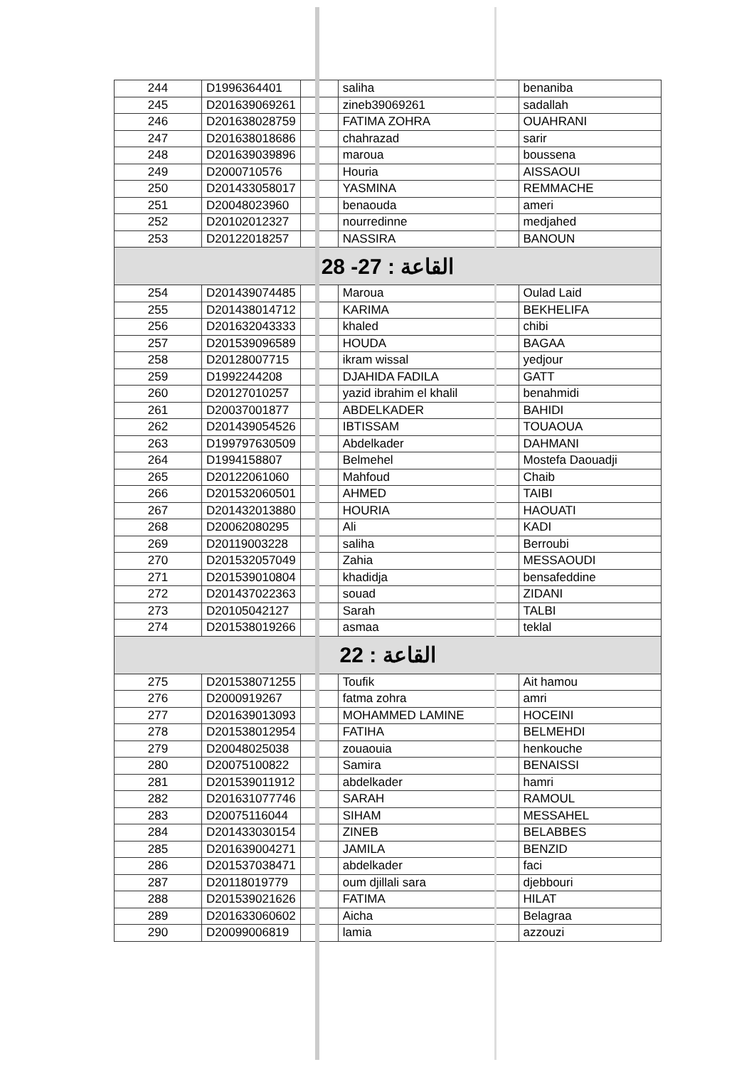| 244 | D1996364401 | | saliha | benaniba |
| 245 | D201639069261 | | zineb39069261 | sadallah |
| 246 | D201638028759 | | FATIMA ZOHRA | OUAHRANI |
| 247 | D201638018686 | | chahrazad | sarir |
| 248 | D201639039896 | | maroua | boussena |
| 249 | D2000710576 | | Houria | AISSAOUI |
| 250 | D201433058017 | | YASMINA | REMMACHE |
| 251 | D20048023960 | | benaouda | ameri |
| 252 | D20102012327 | | nourredinne | medjahed |
| 253 | D20122018257 | | NASSIRA | BANOUN |
| القاعة : 27- 28 | | | | |
| 254 | D201439074485 | | Maroua | Oulad Laid |
| 255 | D201438014712 | | KARIMA | BEKHELIFA |
| 256 | D201632043333 | | khaled | chibi |
| 257 | D201539096589 | | HOUDA | BAGAA |
| 258 | D20128007715 | | ikram wissal | yedjour |
| 259 | D1992244208 | | DJAHIDA FADILA | GATT |
| 260 | D20127010257 | | yazid ibrahim el khalil | benahmidi |
| 261 | D20037001877 | | ABDELKADER | BAHIDI |
| 262 | D201439054526 | | IBTISSAM | TOUAOUA |
| 263 | D199797630509 | | Abdelkader | DAHMANI |
| 264 | D1994158807 | | Belmehel | Mostefa Daouadji |
| 265 | D20122061060 | | Mahfoud | Chaib |
| 266 | D201532060501 | | AHMED | TAIBI |
| 267 | D201432013880 | | HOURIA | HAOUATI |
| 268 | D20062080295 | | Ali | KADI |
| 269 | D20119003228 | | saliha | Berroubi |
| 270 | D201532057049 | | Zahia | MESSAOUDI |
| 271 | D201539010804 | | khadidja | bensafeddine |
| 272 | D201437022363 | | souad | ZIDANI |
| 273 | D20105042127 | | Sarah | TALBI |
| 274 | D201538019266 | | asmaa | teklal |
| القاعة : 22 | | | | |
| 275 | D201538071255 | | Toufik | Ait hamou |
| 276 | D2000919267 | | fatma zohra | amri |
| 277 | D201639013093 | | MOHAMMED LAMINE | HOCEINI |
| 278 | D201538012954 | | FATIHA | BELMEHDI |
| 279 | D20048025038 | | zouaouia | henkouche |
| 280 | D20075100822 | | Samira | BENAISSI |
| 281 | D201539011912 | | abdelkader | hamri |
| 282 | D201631077746 | | SARAH | RAMOUL |
| 283 | D20075116044 | | SIHAM | MESSAHEL |
| 284 | D201433030154 | | ZINEB | BELABBES |
| 285 | D201639004271 | | JAMILA | BENZID |
| 286 | D201537038471 | | abdelkader | faci |
| 287 | D20118019779 | | oum djillali sara | djebbouri |
| 288 | D201539021626 | | FATIMA | HILAT |
| 289 | D201633060602 | | Aicha | Belagraa |
| 290 | D20099006819 | | lamia | azzouzi |